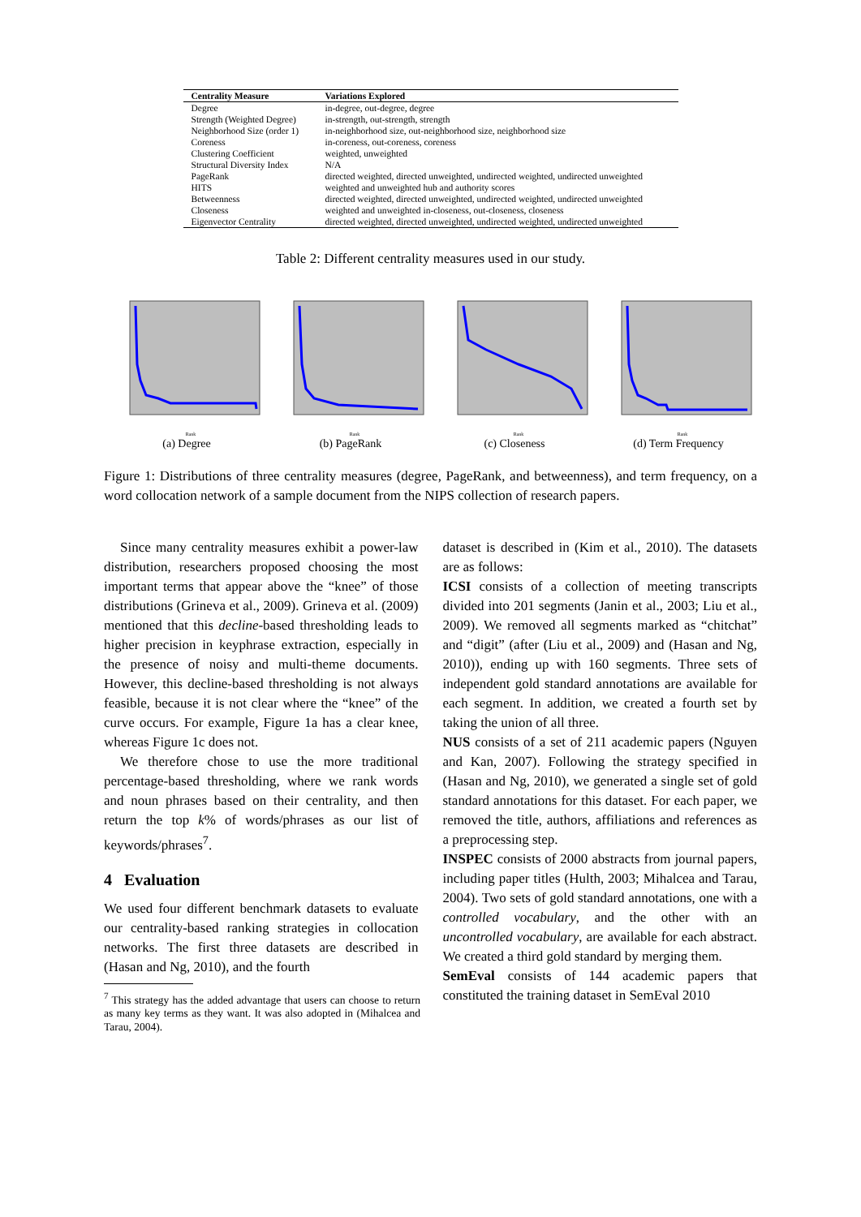| Centrality Measure | Variations Explored |
| --- | --- |
| Degree | in-degree, out-degree, degree |
| Strength (Weighted Degree) | in-strength, out-strength, strength |
| Neighborhood Size (order 1) | in-neighborhood size, out-neighborhood size, neighborhood size |
| Coreness | in-coreness, out-coreness, coreness |
| Clustering Coefficient | weighted, unweighted |
| Structural Diversity Index | N/A |
| PageRank | directed weighted, directed unweighted, undirected weighted, undirected unweighted |
| HITS | weighted and unweighted hub and authority scores |
| Betweenness | directed weighted, directed unweighted, undirected weighted, undirected unweighted |
| Closeness | weighted and unweighted in-closeness, out-closeness, closeness |
| Eigenvector Centrality | directed weighted, directed unweighted, undirected weighted, undirected unweighted |
Table 2: Different centrality measures used in our study.
Rank
(a) Degree
Rank
(b) PageRank
Rank
(c) Closeness
Rank
(d) Term Frequency
Figure 1: Distributions of three centrality measures (degree, PageRank, and betweenness), and term frequency, on a word collocation network of a sample document from the NIPS collection of research papers.
Since many centrality measures exhibit a power-law distribution, researchers proposed choosing the most important terms that appear above the “knee” of those distributions (Grineva et al., 2009). Grineva et al. (2009) mentioned that this decline-based thresholding leads to higher precision in keyphrase extraction, especially in the presence of noisy and multi-theme documents. However, this decline-based thresholding is not always feasible, because it is not clear where the “knee” of the curve occurs. For example, Figure 1a has a clear knee, whereas Figure 1c does not.
We therefore chose to use the more traditional percentage-based thresholding, where we rank words and noun phrases based on their centrality, and then return the top k% of words/phrases as our list of keywords/phrases<sup>7</sup>.
4 Evaluation
We used four different benchmark datasets to evaluate our centrality-based ranking strategies in collocation networks. The first three datasets are described in (Hasan and Ng, 2010), and the fourth
<sup>7</sup> This strategy has the added advantage that users can choose to return as many key terms as they want. It was also adopted in (Mihalcea and Tarau, 2004).
dataset is described in (Kim et al., 2010). The datasets are as follows:
ICSI consists of a collection of meeting transcripts divided into 201 segments (Janin et al., 2003; Liu et al., 2009). We removed all segments marked as “chitchat” and “digit” (after (Liu et al., 2009) and (Hasan and Ng, 2010)), ending up with 160 segments. Three sets of independent gold standard annotations are available for each segment. In addition, we created a fourth set by taking the union of all three.
NUS consists of a set of 211 academic papers (Nguyen and Kan, 2007). Following the strategy specified in (Hasan and Ng, 2010), we generated a single set of gold standard annotations for this dataset. For each paper, we removed the title, authors, affiliations and references as a preprocessing step.
INSPEC consists of 2000 abstracts from journal papers, including paper titles (Hulth, 2003; Mihalcea and Tarau, 2004). Two sets of gold standard annotations, one with a controlled vocabulary, and the other with an uncontrolled vocabulary, are available for each abstract. We created a third gold standard by merging them.
SemEval consists of 144 academic papers that constituted the training dataset in SemEval 2010